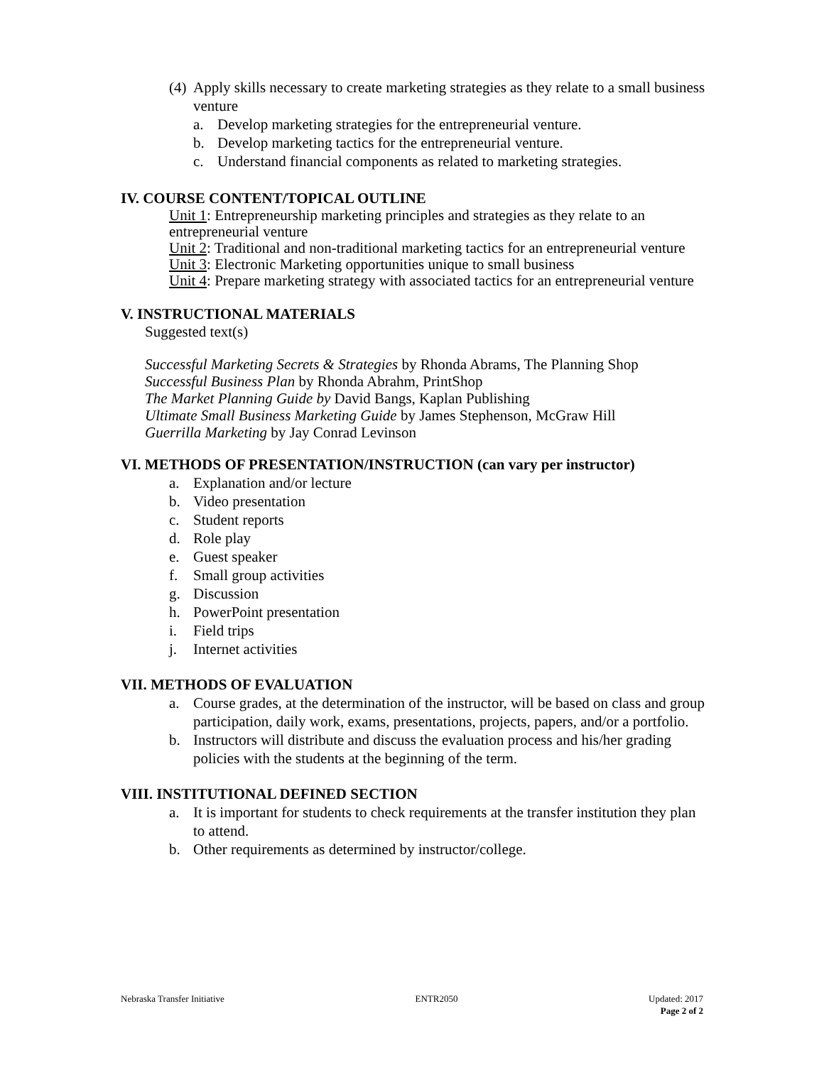(4) Apply skills necessary to create marketing strategies as they relate to a small business venture
a. Develop marketing strategies for the entrepreneurial venture.
b. Develop marketing tactics for the entrepreneurial venture.
c. Understand financial components as related to marketing strategies.
IV. COURSE CONTENT/TOPICAL OUTLINE
Unit 1: Entrepreneurship marketing principles and strategies as they relate to an entrepreneurial venture
Unit 2: Traditional and non-traditional marketing tactics for an entrepreneurial venture
Unit 3: Electronic Marketing opportunities unique to small business
Unit 4: Prepare marketing strategy with associated tactics for an entrepreneurial venture
V. INSTRUCTIONAL MATERIALS
Suggested text(s)
Successful Marketing Secrets & Strategies by Rhonda Abrams, The Planning Shop
Successful Business Plan by Rhonda Abrahm, PrintShop
The Market Planning Guide by David Bangs, Kaplan Publishing
Ultimate Small Business Marketing Guide by James Stephenson, McGraw Hill
Guerrilla Marketing by Jay Conrad Levinson
VI. METHODS OF PRESENTATION/INSTRUCTION (can vary per instructor)
a. Explanation and/or lecture
b. Video presentation
c. Student reports
d. Role play
e. Guest speaker
f. Small group activities
g. Discussion
h. PowerPoint presentation
i. Field trips
j. Internet activities
VII. METHODS OF EVALUATION
a. Course grades, at the determination of the instructor, will be based on class and group participation, daily work, exams, presentations, projects, papers, and/or a portfolio.
b. Instructors will distribute and discuss the evaluation process and his/her grading policies with the students at the beginning of the term.
VIII. INSTITUTIONAL DEFINED SECTION
a. It is important for students to check requirements at the transfer institution they plan to attend.
b. Other requirements as determined by instructor/college.
Nebraska Transfer Initiative ENTR2050 Updated: 2017
Page 2 of 2